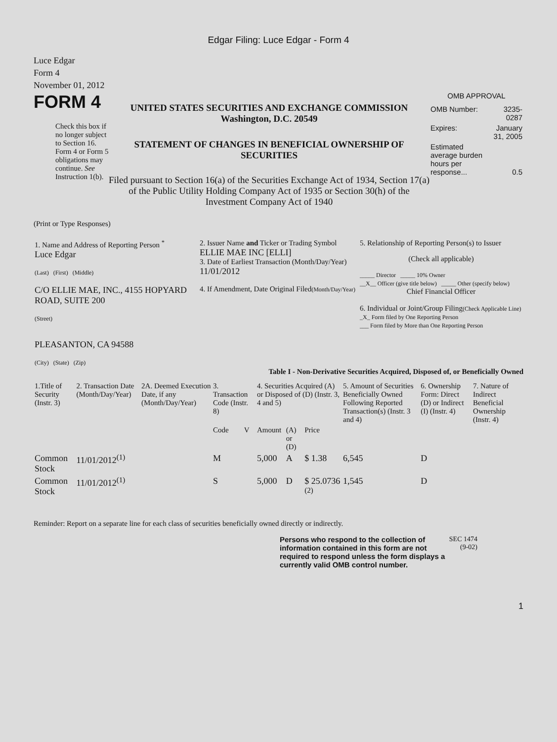Edgar Filing: Luce Edgar - Form 4
Luce Edgar
Form 4
November 01, 2012
FORM 4
Check this box if no longer subject to Section 16. Form 4 or Form 5 obligations may continue. See Instruction 1(b).
UNITED STATES SECURITIES AND EXCHANGE COMMISSION
Washington, D.C. 20549
STATEMENT OF CHANGES IN BENEFICIAL OWNERSHIP OF SECURITIES
Filed pursuant to Section 16(a) of the Securities Exchange Act of 1934, Section 17(a) of the Public Utility Holding Company Act of 1935 or Section 30(h) of the Investment Company Act of 1940
OMB APPROVAL
| OMB Number: | 3235-0287 |
| Expires: | January 31, 2005 |
| Estimated average burden hours per response... | 0.5 |
(Print or Type Responses)
| 1. Name and Address of Reporting Person <sup>*</sup> Luce Edgar (Last) (First) (Middle) C/O ELLIE MAE, INC., 4155 HOPYARD ROAD, SUITE 200 (Street) PLEASANTON, CA 94588 (City) (State) (Zip) | 2. Issuer Name and Ticker or Trading Symbol ELLIE MAE INC [ELLI] 3. Date of Earliest Transaction (Month/Day/Year) 11/01/2012 4. If Amendment, Date Original Filed (Month/Day/Year) | 5. Relationship of Reporting Person(s) to Issuer (Check all applicable) _____ Director _____ 10% Owner __X__ Officer (give title below) _____ Other (specify below) Chief Financial Officer 6. Individual or Joint/Group Filing (Check Applicable Line) _X_ Form filed by One Reporting Person ___ Form filed by More than One Reporting Person |
Table I - Non-Derivative Securities Acquired, Disposed of, or Beneficially Owned
| 1.Title of Security (Instr. 3) | 2. Transaction Date (Month/Day/Year) | 2A. Deemed Execution Date, if any (Month/Day/Year) | 3. Transaction Code (Instr. 8) | | 4. Securities Acquired (A) or Disposed of (D) (Instr. 3, 4 and 5) | | | 5. Amount of Securities Beneficially Owned Following Reported Transaction(s) (Instr. 3 and 4) | 6. Ownership Form: Direct (D) or Indirect (I) (Instr. 4) | 7. Nature of Indirect Beneficial Ownership (Instr. 4) |
| --- | --- | --- | --- | --- | --- | --- | --- | --- | --- | --- |
| | | | Code | V | Amount | (A) or (D) | Price | | | |
| Common Stock | 11/01/2012<sup>(1)</sup> | | M | | 5,000 | A | $ 1.38 | 6,545 | D | |
| Common Stock | 11/01/2012<sup>(1)</sup> | | S | | 5,000 | D | $ 25.0736 <sup>(2)</sup> | 1,545 | D | |
Reminder: Report on a separate line for each class of securities beneficially owned directly or indirectly.
Persons who respond to the collection of information contained in this form are not required to respond unless the form displays a currently valid OMB control number.
SEC 1474 (9-02)
1